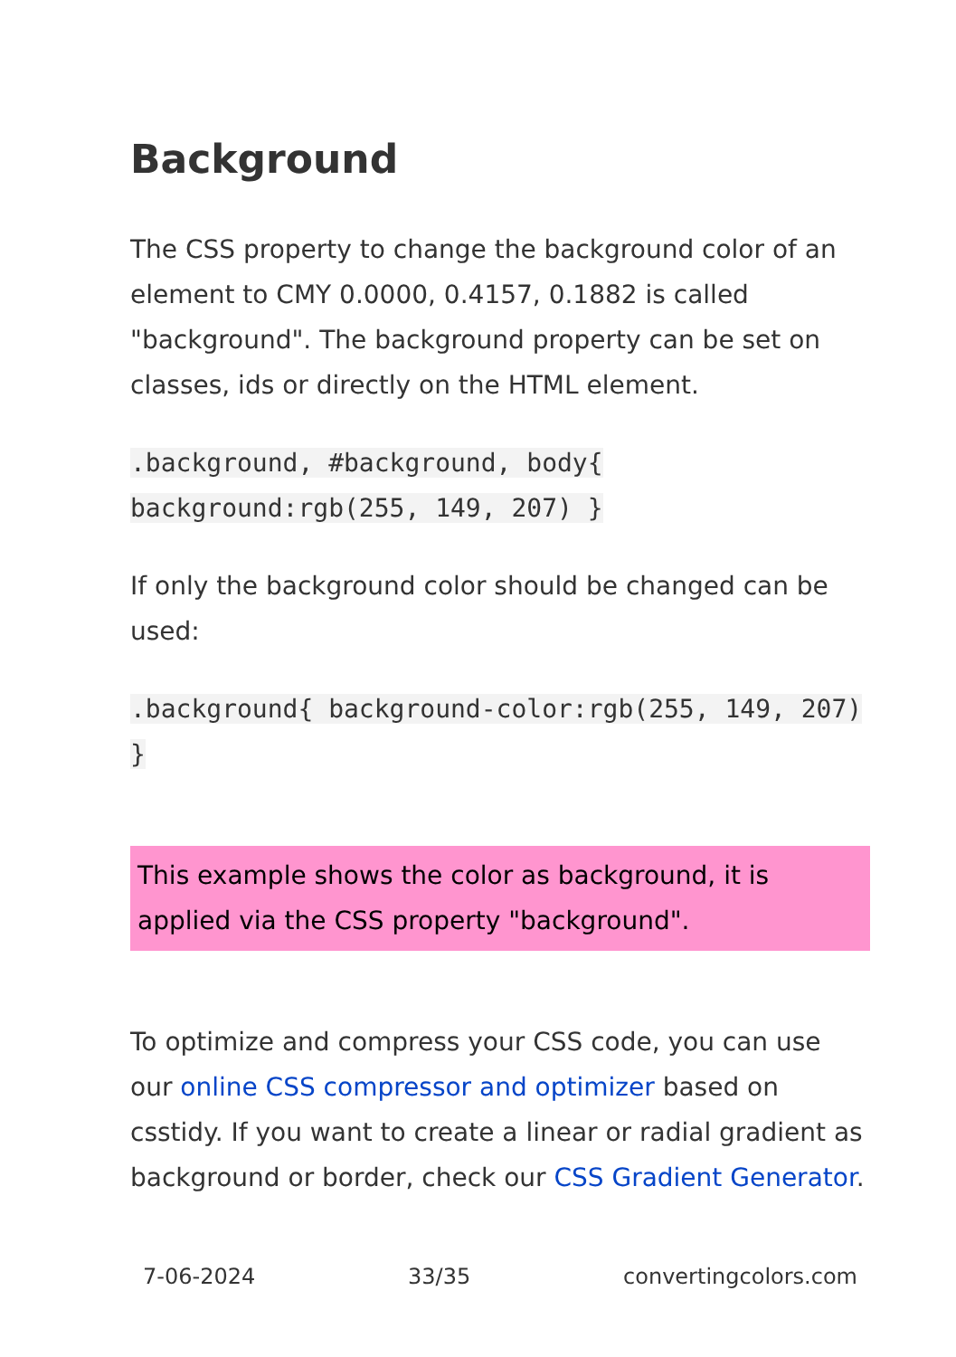Background
The CSS property to change the background color of an element to CMY 0.0000, 0.4157, 0.1882 is called "background". The background property can be set on classes, ids or directly on the HTML element.
.background, #background, body{ background:rgb(255, 149, 207) }
If only the background color should be changed can be used:
.background{ background-color:rgb(255, 149, 207) }
This example shows the color as background, it is applied via the CSS property "background".
To optimize and compress your CSS code, you can use our online CSS compressor and optimizer based on csstidy. If you want to create a linear or radial gradient as background or border, check our CSS Gradient Generator.
7-06-2024 33/35 convertingcolors.com